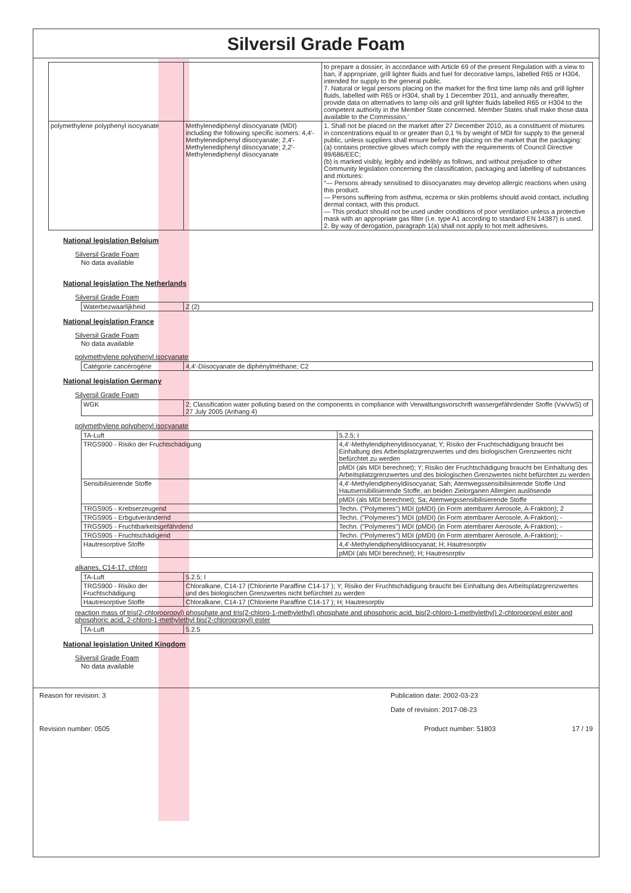Silversil Grade Foam
| | | to prepare a dossier, in accordance with Article 69 of the present Regulation with a view to ban, if appropriate, grill lighter fluids and fuel for decorative lamps, labelled R65 or H304, intended for supply to the general public. 7. Natural or legal persons placing on the market for the first time lamp oils and grill lighter fluids, labelled with R65 or H304, shall by 1 December 2011, and annually thereafter, provide data on alternatives to lamp oils and grill lighter fluids labelled R65 or H304 to the competent authority in the Member State concerned. Member States shall make those data available to the Commission.’ |
| polymethylene polyphenyl isocyanate | Methylenediphenyl diisocyanate (MDI) including the following specific isomers: 4,4′-Methylenediphenyl diisocyanate; 2,4′-Methylenediphenyl diisocyanate; 2,2′-Methylenediphenyl diisocyanate | 1. Shall not be placed on the market after 27 December 2010, as a constituent of mixtures in concentrations equal to or greater than 0,1 % by weight of MDI for supply to the general public, unless suppliers shall ensure before the placing on the market that the packaging: (a) contains protective gloves which comply with the requirements of Council Directive 89/686/EEC; (b) is marked visibly, legibly and indelibly as follows, and without prejudice to other Community legislation concerning the classification, packaging and labelling of substances and mixtures: “— Persons already sensitised to diisocyanates may develop allergic reactions when using this product. — Persons suffering from asthma, eczema or skin problems should avoid contact, including dermal contact, with this product. — This product should not be used under conditions of poor ventilation unless a protective mask with an appropriate gas filter (i.e. type A1 according to standard EN 14387) is used. 2. By way of derogation, paragraph 1(a) shall not apply to hot melt adhesives. |
National legislation Belgium
Silversil Grade Foam
No data available
National legislation The Netherlands
Silversil Grade Foam
| Waterbezwaarlijkheid | Z (2) |
National legislation France
Silversil Grade Foam
No data available
polymethylene polyphenyl isocyanate
| Catégorie cancérogène | 4,4'-Diisocyanate de diphénylméthane; C2 |
National legislation Germany
Silversil Grade Foam
| WGK | 2; Classification water polluting based on the components in compliance with Verwaltungsvorschrift wassergefährdender Stoffe (VwVwS) of 27 July 2005 (Anhang 4) |
polymethylene polyphenyl isocyanate
| TA-Luft | 5.2.5; I |
| TRGS900 - Risiko der Fruchtschädigung | 4,4'-Methylendiphenyldiisocyanat; Y; Risiko der Fruchtschädigung braucht bei Einhaltung des Arbeitsplatzgrenzwertes und des biologischen Grenzwertes nicht befürchtet zu werden |
| | pMDI (als MDI berechnet); Y; Risiko der Fruchtschädigung braucht bei Einhaltung des Arbeitsplatzgrenzwertes und des biologischen Grenzwertes nicht befürchtet zu werden |
| Sensibilisierende Stoffe | 4,4'-Methylendiphenyldiisocyanat; Sah; Atemwegssensibilisierende Stoffe Und Hautsensibilisierende Stoffe, an beiden Zielorganen Allergien auslösende |
| | pMDI (als MDI berechnet); Sa; Atemwegssensibilisierende Stoffe |
| TRGS905 - Krebserzeugend | Techn. ("Polymeres") MDI (pMDI) (in Form atembarer Aerosole, A-Fraktion); 2 |
| TRGS905 - Erbgutverändernd | Techn. ("Polymeres") MDI (pMDI) (in Form atembarer Aerosole, A-Fraktion); - |
| TRGS905 - Fruchtbarkeitsgefährdend | Techn. ("Polymeres") MDI (pMDI) (in Form atembarer Aerosole, A-Fraktion); - |
| TRGS905 - Fruchtschädigend | Techn. ("Polymeres") MDI (pMDI) (in Form atembarer Aerosole, A-Fraktion); - |
| Hautresorptive Stoffe | 4,4'-Methylendiphenyldiisocyanat; H; Hautresorptiv |
| | pMDI (als MDI berechnet); H; Hautresorptiv |
alkanes, C14-17, chloro
| TA-Luft | 5.2.5; I |
| TRGS900 - Risiko der Fruchtschädigung | Chloralkane, C14-17 (Chlorierte Paraffine C14-17 ); Y; Risiko der Fruchtschädigung braucht bei Einhaltung des Arbeitsplatzgrenzwertes und des biologischen Grenzwertes nicht befürchtet zu werden |
| Hautresorptive Stoffe | Chloralkane, C14-17 (Chlorierte Paraffine C14-17 ); H; Hautresorptiv |
reaction mass of tris(2-chloropropyl) phosphate and tris(2-chloro-1-methylethyl) phosphate and phosphoric acid, bis(2-chloro-1-methylethyl) 2-chloropropyl ester and phosphoric acid, 2-chloro-1-methylethyl bis(2-chloropropyl) ester
| TA-Luft | 5.2.5 |
National legislation United Kingdom
Silversil Grade Foam
No data available
Reason for revision: 3 Publication date: 2002-03-23
Date of revision: 2017-08-23
Revision number: 0505 Product number: 51803 17 / 19